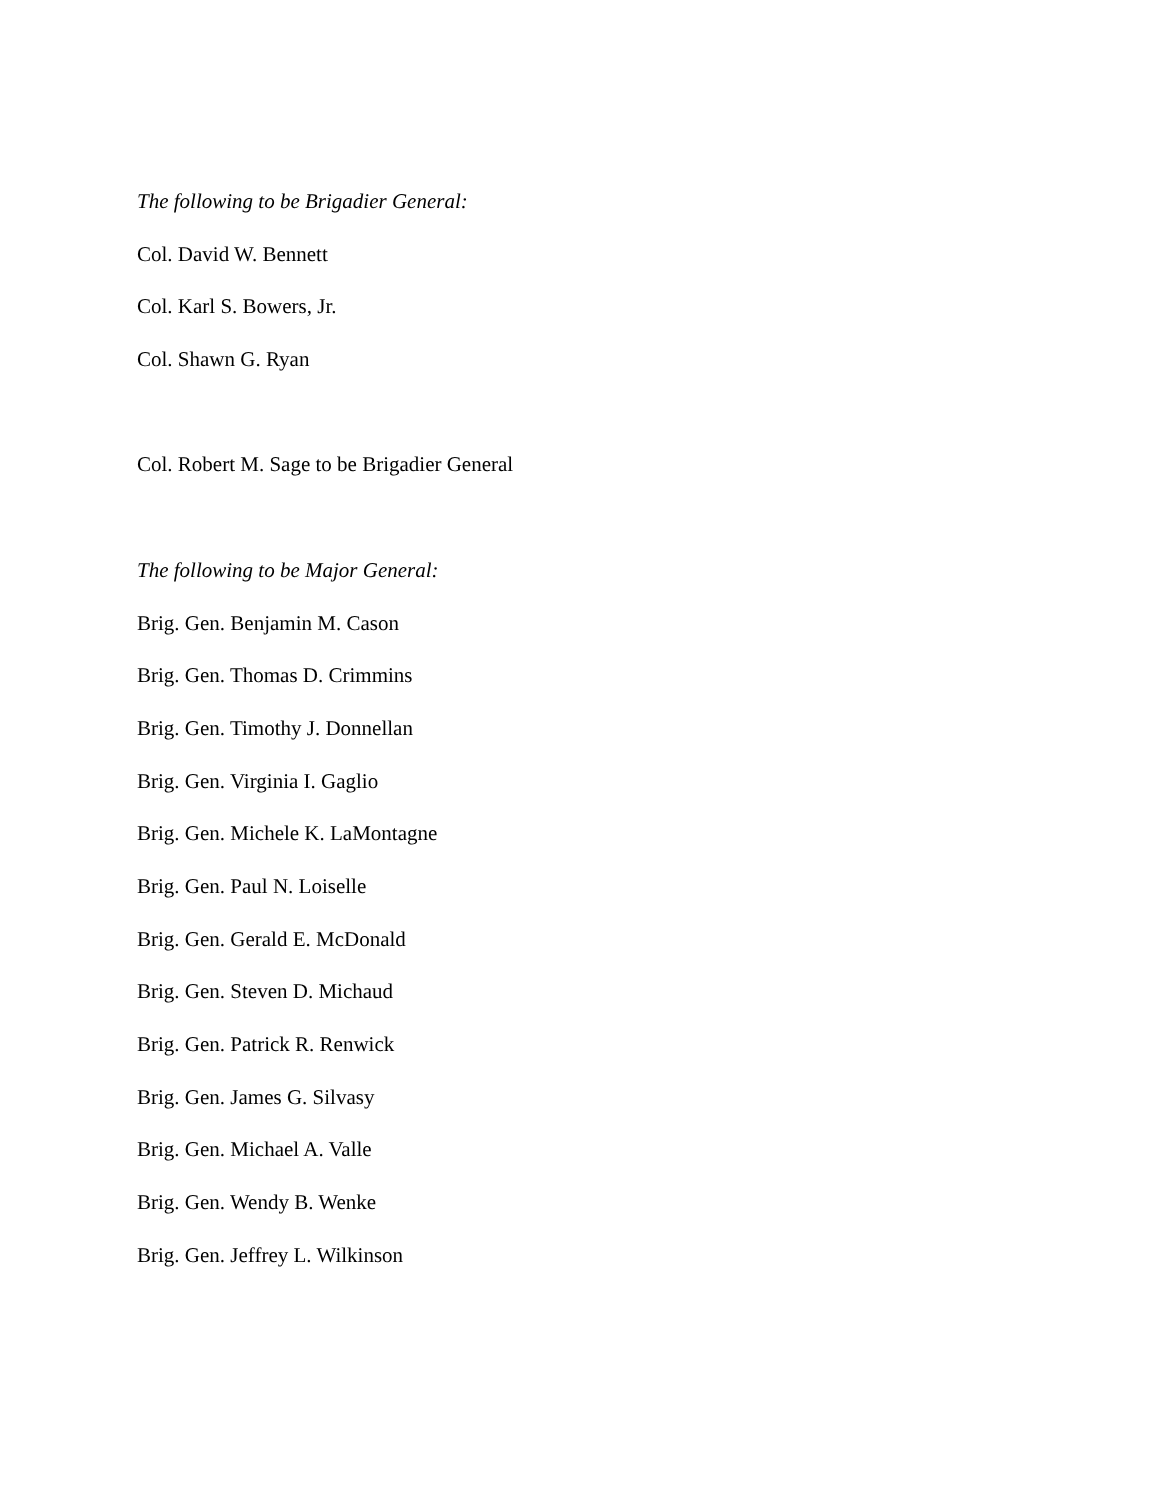The following to be Brigadier General:
Col. David W. Bennett
Col. Karl S. Bowers, Jr.
Col. Shawn G. Ryan
Col. Robert M. Sage to be Brigadier General
The following to be Major General:
Brig. Gen. Benjamin M. Cason
Brig. Gen. Thomas D. Crimmins
Brig. Gen. Timothy J. Donnellan
Brig. Gen. Virginia I. Gaglio
Brig. Gen. Michele K. LaMontagne
Brig. Gen. Paul N. Loiselle
Brig. Gen. Gerald E. McDonald
Brig. Gen. Steven D. Michaud
Brig. Gen. Patrick R. Renwick
Brig. Gen. James G. Silvasy
Brig. Gen. Michael A. Valle
Brig. Gen. Wendy B. Wenke
Brig. Gen. Jeffrey L. Wilkinson